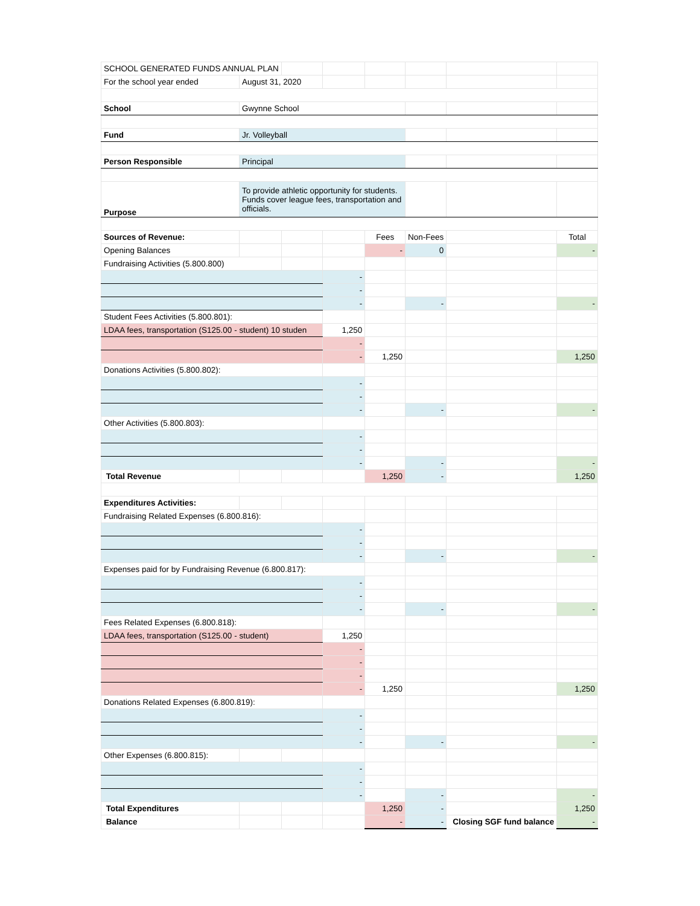| SCHOOL GENERATED FUNDS ANNUAL PLAN | | | | | | | |
| For the school year ended | August 31, 2020 | | | | | | |
| School | Gwynne School | | | | | | |
| Fund | Jr. Volleyball | | | | | | |
| Person Responsible | Principal | | | | | | |
| Purpose | To provide athletic opportunity for students. Funds cover league fees, transportation and officials. | | | | | | |
| Sources of Revenue: | | | | Fees | Non-Fees | | Total |
| Opening Balances | | | | - | 0 | | - |
| Fundraising Activities (5.800.800) | | | | | | | |
| | | | - | | | | |
| | | | - | | | | |
| | | | - | | - | | - |
| Student Fees Activities (5.800.801): | | | | | | | |
| LDAA fees, transportation (S125.00 - student) 10 studen | | | 1,250 | | | | |
| | | | - | | | | |
| | | | - | 1,250 | | | 1,250 |
| Donations Activities (5.800.802): | | | | | | | |
| | | | - | | | | |
| | | | - | | | | |
| | | | - | | - | | - |
| Other Activities (5.800.803): | | | | | | | |
| | | | - | | | | |
| | | | - | | | | |
| | | | - | | - | | - |
| Total Revenue | | | | 1,250 | - | | 1,250 |
| Expenditures Activities: | | | | | | | |
| Fundraising Related Expenses (6.800.816): | | | | | | | |
| | | | - | | | | |
| | | | - | | | | |
| | | | - | | - | | - |
| Expenses paid for by Fundraising Revenue (6.800.817): | | | | | | | |
| | | | - | | | | |
| | | | - | | | | |
| | | | - | | - | | - |
| Fees Related Expenses (6.800.818): | | | | | | | |
| LDAA fees, transportation (S125.00 - student) | | | 1,250 | | | | |
| | | | - | | | | |
| | | | - | | | | |
| | | | - | | | | |
| | | | - | 1,250 | | | 1,250 |
| Donations Related Expenses (6.800.819): | | | | | | | |
| | | | - | | | | |
| | | | - | | | | |
| | | | - | | - | | - |
| Other Expenses (6.800.815): | | | | | | | |
| | | | - | | | | |
| | | | - | | | | |
| | | | - | | - | | - |
| Total Expenditures | | | | 1,250 | - | | 1,250 |
| Balance | | | | - | - | Closing SGF fund balance | - |